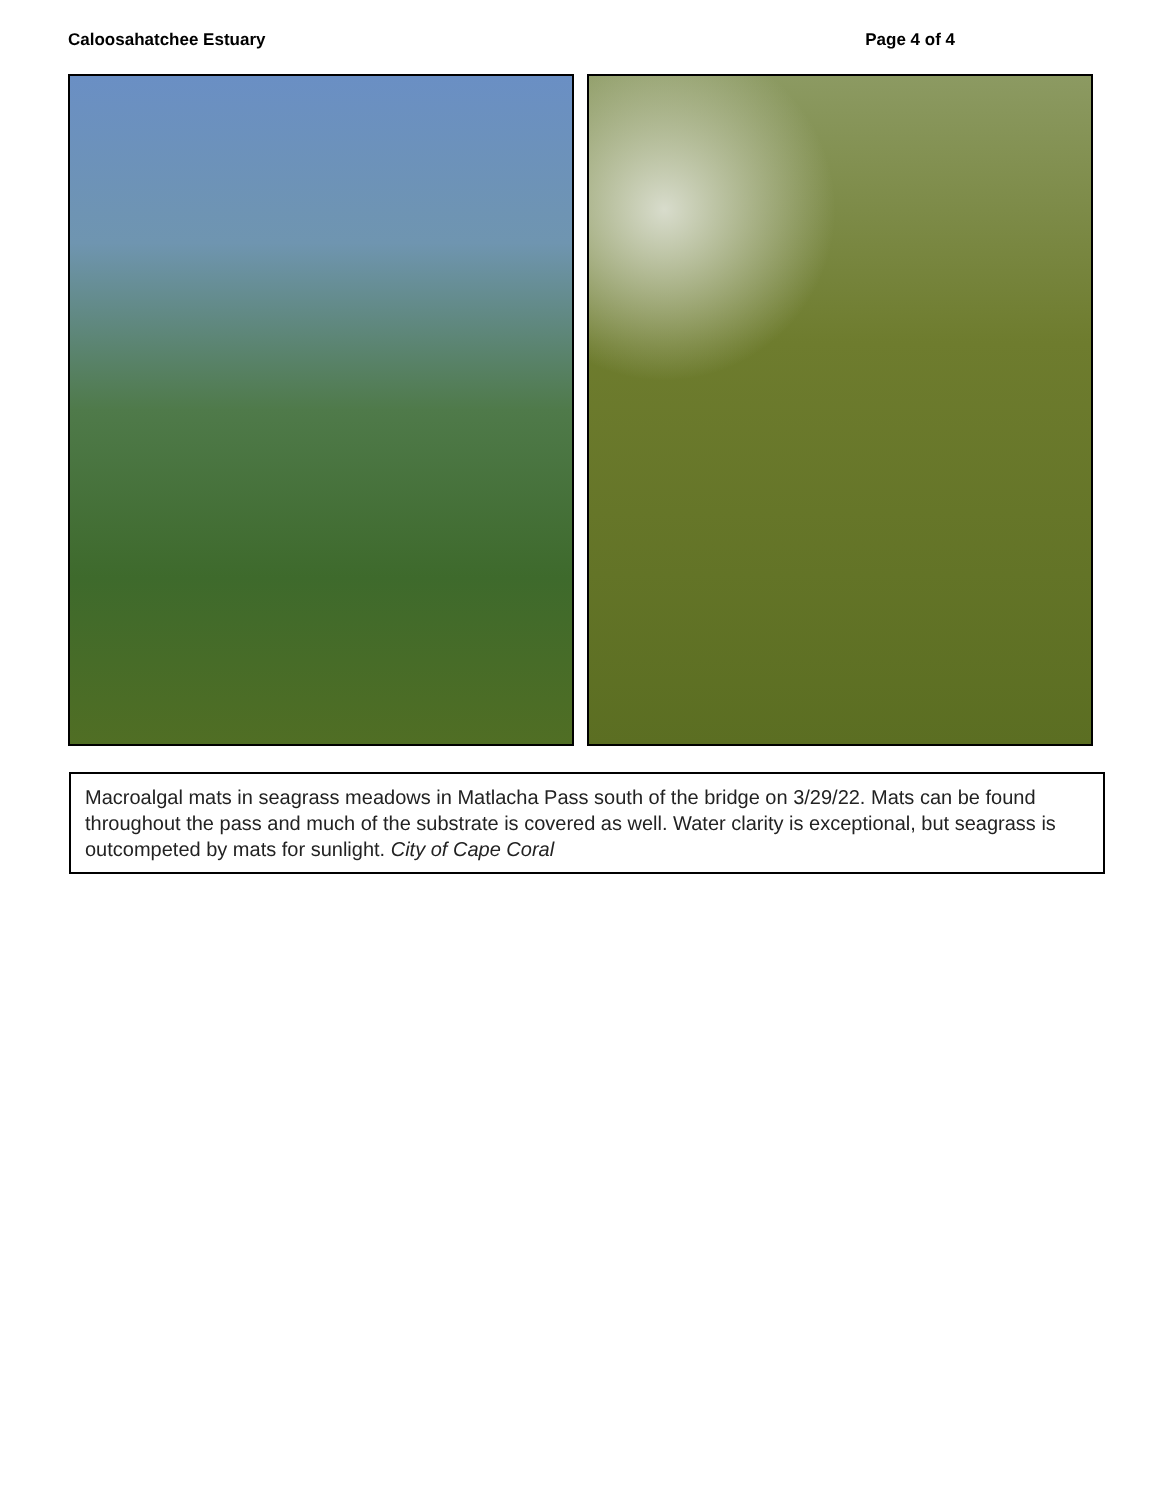Caloosahatchee Estuary Page 4 of 4
Macroalgal mats in seagrass meadows in Matlacha Pass south of the bridge on 3/29/22. Mats can be found throughout the pass and much of the substrate is covered as well. Water clarity is exceptional, but seagrass is outcompeted by mats for sunlight. City of Cape Coral